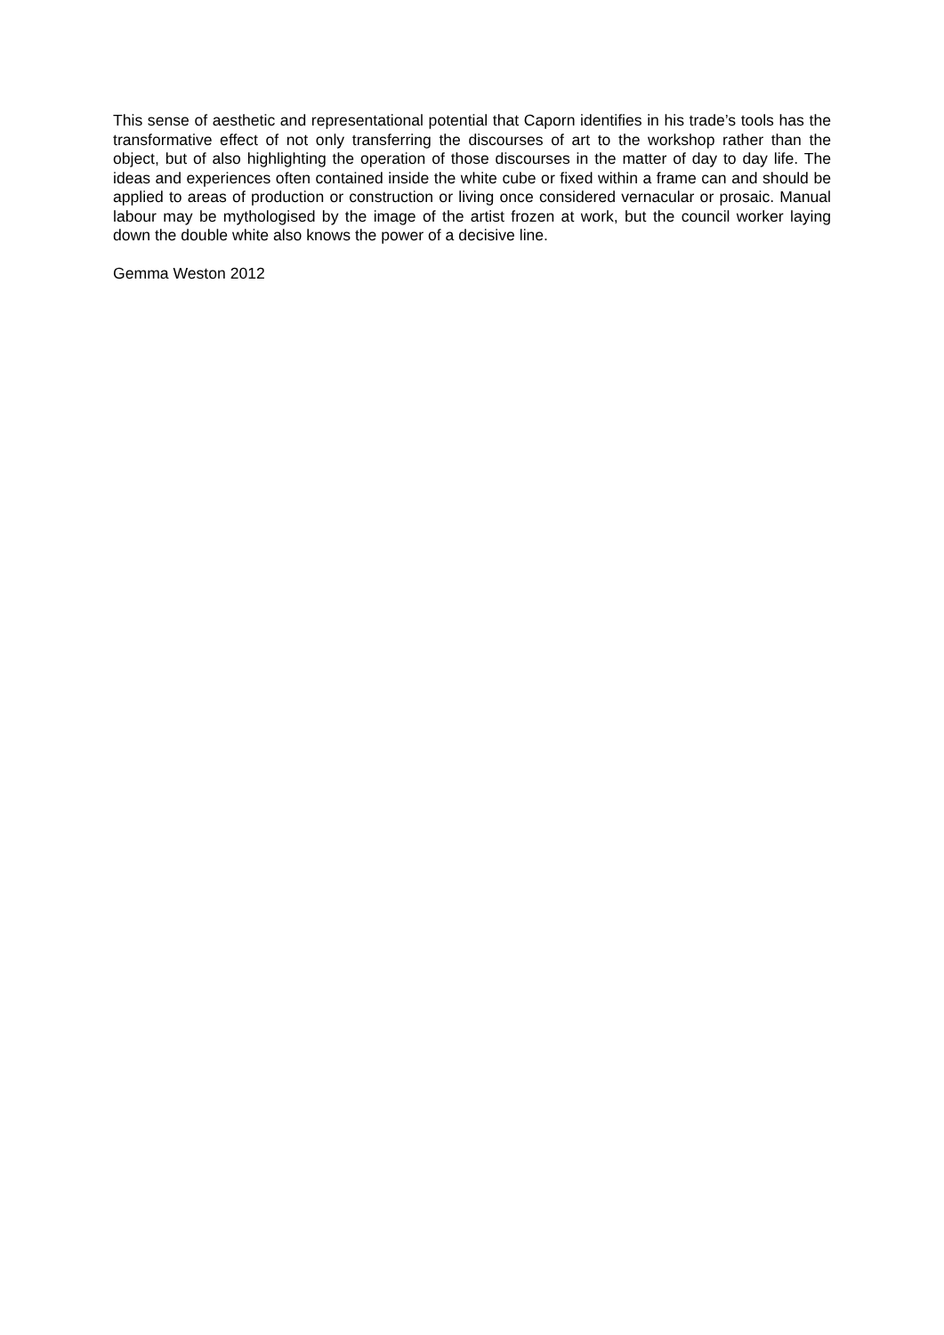This sense of aesthetic and representational potential that Caporn identifies in his trade’s tools has the transformative effect of not only transferring the discourses of art to the workshop rather than the object, but of also highlighting the operation of those discourses in the matter of day to day life. The ideas and experiences often contained inside the white cube or fixed within a frame can and should be applied to areas of production or construction or living once considered vernacular or prosaic. Manual labour may be mythologised by the image of the artist frozen at work, but the council worker laying down the double white also knows the power of a decisive line.
Gemma Weston 2012